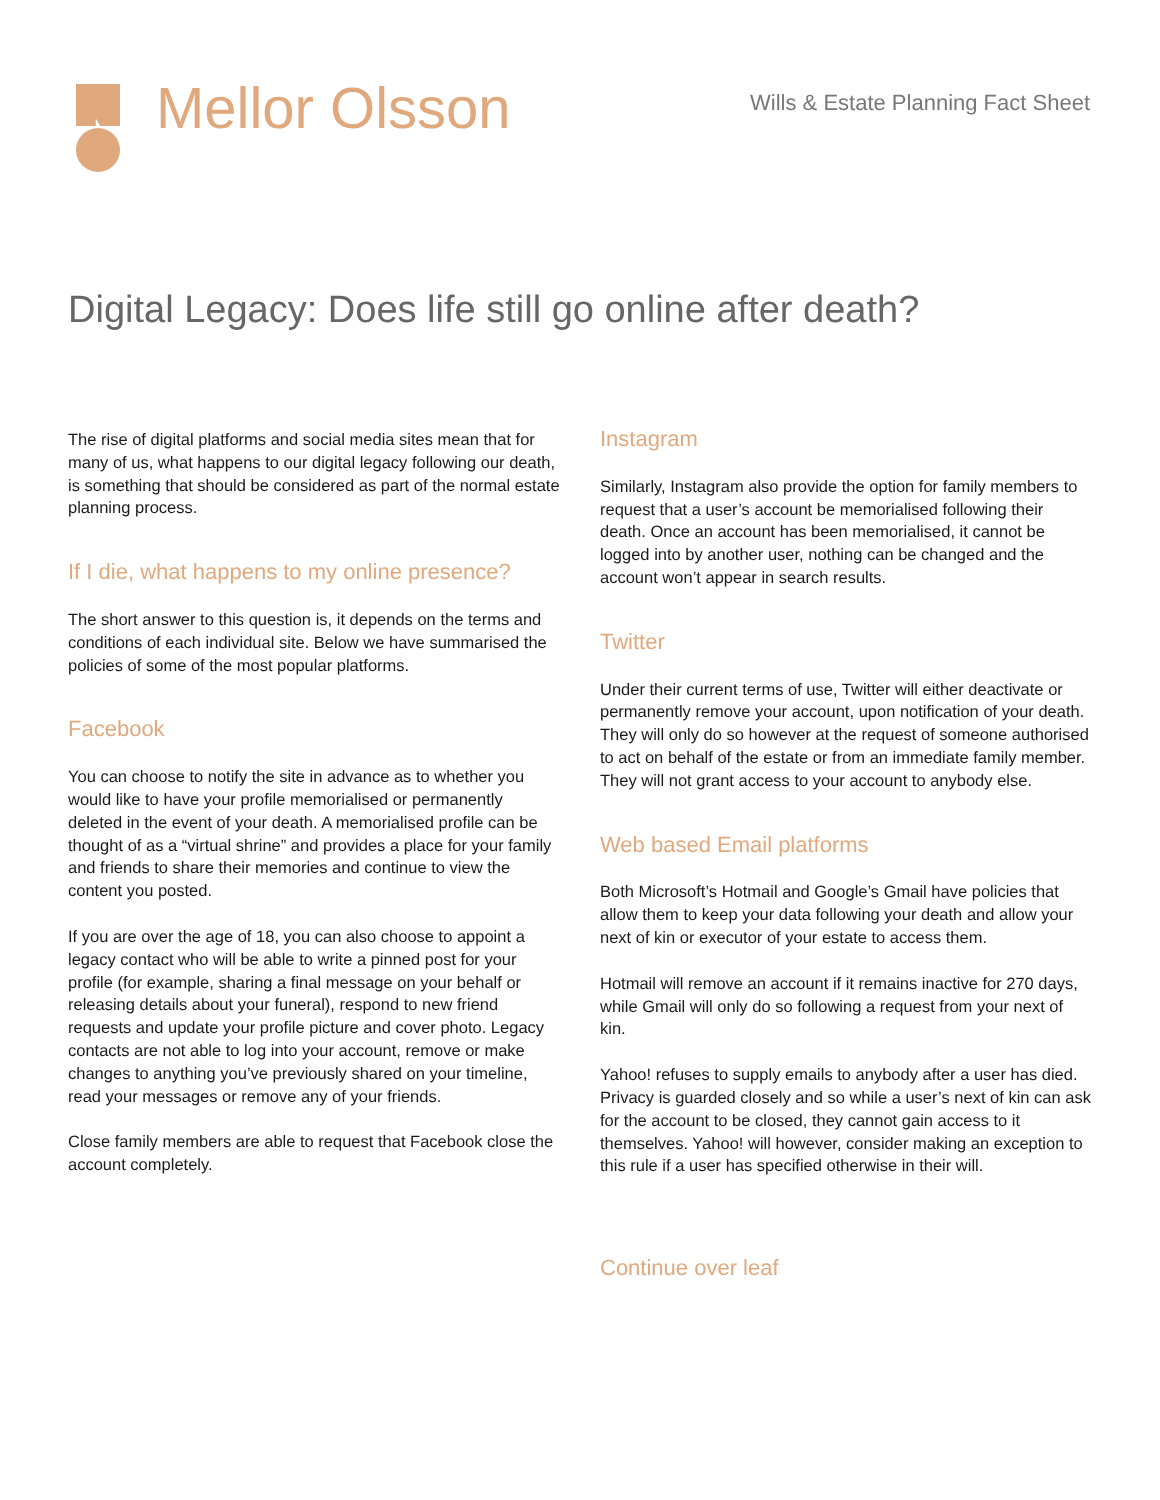Mellor Olsson
Wills & Estate Planning Fact Sheet
Digital Legacy: Does life still go online after death?
The rise of digital platforms and social media sites mean that for many of us, what happens to our digital legacy following our death, is something that should be considered as part of the normal estate planning process.
If I die, what happens to my online presence?
The short answer to this question is, it depends on the terms and conditions of each individual site. Below we have summarised the policies of some of the most popular platforms.
Facebook
You can choose to notify the site in advance as to whether you would like to have your profile memorialised or permanently deleted in the event of your death. A memorialised profile can be thought of as a “virtual shrine” and provides a place for your family and friends to share their memories and continue to view the content you posted.
If you are over the age of 18, you can also choose to appoint a legacy contact who will be able to write a pinned post for your profile (for example, sharing a final message on your behalf or releasing details about your funeral), respond to new friend requests and update your profile picture and cover photo. Legacy contacts are not able to log into your account, remove or make changes to anything you’ve previously shared on your timeline, read your messages or remove any of your friends.
Close family members are able to request that Facebook close the account completely.
Instagram
Similarly, Instagram also provide the option for family members to request that a user’s account be memorialised following their death. Once an account has been memorialised, it cannot be logged into by another user, nothing can be changed and the account won’t appear in search results.
Twitter
Under their current terms of use, Twitter will either deactivate or permanently remove your account, upon notification of your death. They will only do so however at the request of someone authorised to act on behalf of the estate or from an immediate family member. They will not grant access to your account to anybody else.
Web based Email platforms
Both Microsoft’s Hotmail and Google’s Gmail have policies that allow them to keep your data following your death and allow your next of kin or executor of your estate to access them.
Hotmail will remove an account if it remains inactive for 270 days, while Gmail will only do so following a request from your next of kin.
Yahoo! refuses to supply emails to anybody after a user has died. Privacy is guarded closely and so while a user’s next of kin can ask for the account to be closed, they cannot gain access to it themselves. Yahoo! will however, consider making an exception to this rule if a user has specified otherwise in their will.
Continue over leaf